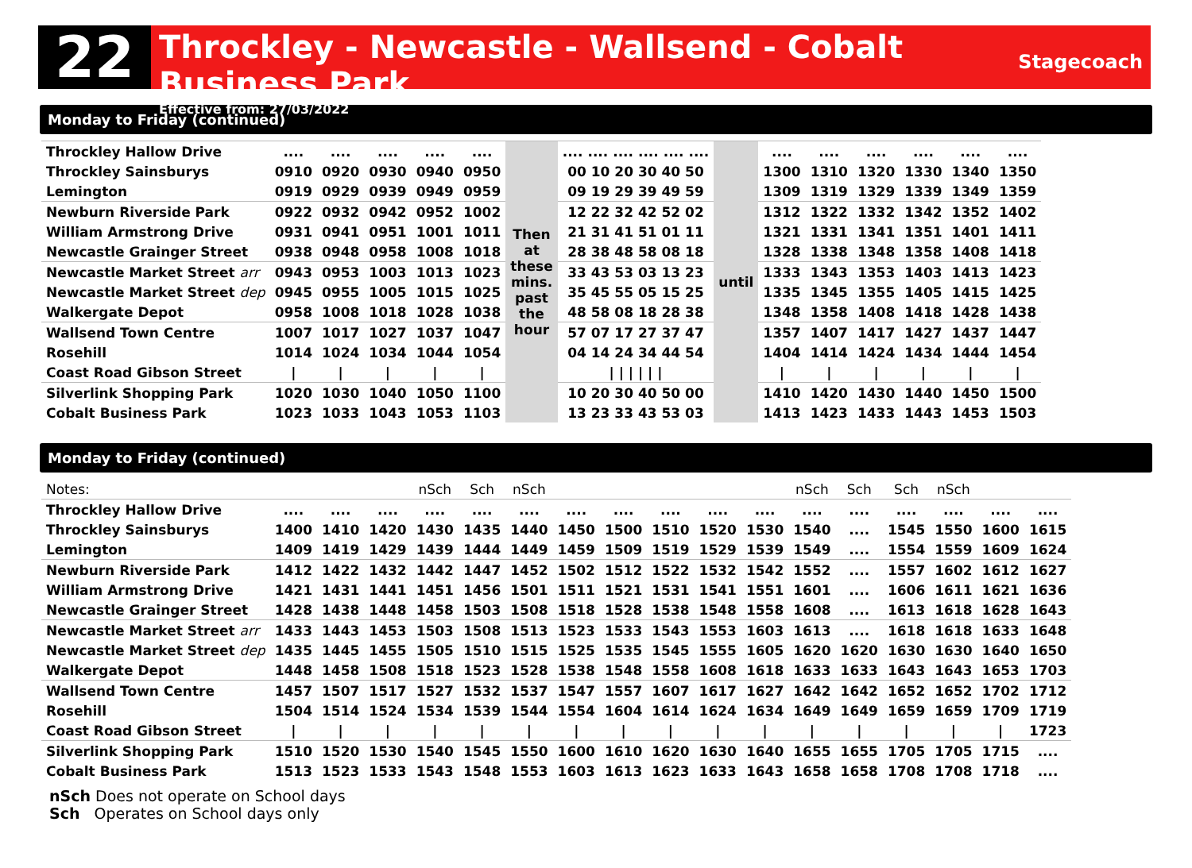22
Throckley - Newcastle - Wallsend - Cobalt Business Park
Effective from: 27/03/2022
Stagecoach
Monday to Friday (continued)
| Throckley Hallow Drive | .... | .... | .... | .... | .... | Then at these mins. past the hour | .... .... .... .... .... .... | until | .... | .... | .... | .... | .... | .... |
| Throckley Sainsburys | 0910 | 0920 | 0930 | 0940 | 0950 | | 00 10 20 30 40 50 | | 1300 | 1310 | 1320 | 1330 | 1340 | 1350 |
| Lemington | 0919 | 0929 | 0939 | 0949 | 0959 | | 09 19 29 39 49 59 | | 1309 | 1319 | 1329 | 1339 | 1349 | 1359 |
| Newburn Riverside Park | 0922 | 0932 | 0942 | 0952 | 1002 | | 12 22 32 42 52 02 | | 1312 | 1322 | 1332 | 1342 | 1352 | 1402 |
| William Armstrong Drive | 0931 | 0941 | 0951 | 1001 | 1011 | | 21 31 41 51 01 11 | | 1321 | 1331 | 1341 | 1351 | 1401 | 1411 |
| Newcastle Grainger Street | 0938 | 0948 | 0958 | 1008 | 1018 | | 28 38 48 58 08 18 | | 1328 | 1338 | 1348 | 1358 | 1408 | 1418 |
| Newcastle Market Street arr | 0943 | 0953 | 1003 | 1013 | 1023 | | 33 43 53 03 13 23 | | 1333 | 1343 | 1353 | 1403 | 1413 | 1423 |
| Newcastle Market Street dep | 0945 | 0955 | 1005 | 1015 | 1025 | | 35 45 55 05 15 25 | | 1335 | 1345 | 1355 | 1405 | 1415 | 1425 |
| Walkergate Depot | 0958 | 1008 | 1018 | 1028 | 1038 | | 48 58 08 18 28 38 | | 1348 | 1358 | 1408 | 1418 | 1428 | 1438 |
| Wallsend Town Centre | 1007 | 1017 | 1027 | 1037 | 1047 | | 57 07 17 27 37 47 | | 1357 | 1407 | 1417 | 1427 | 1437 | 1447 |
| Rosehill | 1014 | 1024 | 1034 | 1044 | 1054 | | 04 14 24 34 44 54 | | 1404 | 1414 | 1424 | 1434 | 1444 | 1454 |
| Coast Road Gibson Street | / | / | / | / | / | | / / / / / / | | / | / | / | / | / | / |
| Silverlink Shopping Park | 1020 | 1030 | 1040 | 1050 | 1100 | | 10 20 30 40 50 00 | | 1410 | 1420 | 1430 | 1440 | 1450 | 1500 |
| Cobalt Business Park | 1023 | 1033 | 1043 | 1053 | 1103 | | 13 23 33 43 53 03 | | 1413 | 1423 | 1433 | 1443 | 1453 | 1503 |
Monday to Friday (continued)
| Notes: | | | | nSch | Sch | nSch | | | | | | nSch | Sch | Sch | nSch | | |
| Throckley Hallow Drive | .... | .... | .... | .... | .... | .... | .... | .... | .... | .... | .... | .... | .... | .... | .... | .... | .... |
| Throckley Sainsburys | 1400 | 1410 | 1420 | 1430 | 1435 | 1440 | 1450 | 1500 | 1510 | 1520 | 1530 | 1540 | .... | 1545 | 1550 | 1600 | 1615 |
| Lemington | 1409 | 1419 | 1429 | 1439 | 1444 | 1449 | 1459 | 1509 | 1519 | 1529 | 1539 | 1549 | .... | 1554 | 1559 | 1609 | 1624 |
| Newburn Riverside Park | 1412 | 1422 | 1432 | 1442 | 1447 | 1452 | 1502 | 1512 | 1522 | 1532 | 1542 | 1552 | .... | 1557 | 1602 | 1612 | 1627 |
| William Armstrong Drive | 1421 | 1431 | 1441 | 1451 | 1456 | 1501 | 1511 | 1521 | 1531 | 1541 | 1551 | 1601 | .... | 1606 | 1611 | 1621 | 1636 |
| Newcastle Grainger Street | 1428 | 1438 | 1448 | 1458 | 1503 | 1508 | 1518 | 1528 | 1538 | 1548 | 1558 | 1608 | .... | 1613 | 1618 | 1628 | 1643 |
| Newcastle Market Street arr | 1433 | 1443 | 1453 | 1503 | 1508 | 1513 | 1523 | 1533 | 1543 | 1553 | 1603 | 1613 | .... | 1618 | 1618 | 1633 | 1648 |
| Newcastle Market Street dep | 1435 | 1445 | 1455 | 1505 | 1510 | 1515 | 1525 | 1535 | 1545 | 1555 | 1605 | 1620 | 1620 | 1630 | 1630 | 1640 | 1650 |
| Walkergate Depot | 1448 | 1458 | 1508 | 1518 | 1523 | 1528 | 1538 | 1548 | 1558 | 1608 | 1618 | 1633 | 1633 | 1643 | 1643 | 1653 | 1703 |
| Wallsend Town Centre | 1457 | 1507 | 1517 | 1527 | 1532 | 1537 | 1547 | 1557 | 1607 | 1617 | 1627 | 1642 | 1642 | 1652 | 1652 | 1702 | 1712 |
| Rosehill | 1504 | 1514 | 1524 | 1534 | 1539 | 1544 | 1554 | 1604 | 1614 | 1624 | 1634 | 1649 | 1649 | 1659 | 1659 | 1709 | 1719 |
| Coast Road Gibson Street | / | / | / | / | / | / | / | / | / | / | / | / | / | / | / | / | 1723 |
| Silverlink Shopping Park | 1510 | 1520 | 1530 | 1540 | 1545 | 1550 | 1600 | 1610 | 1620 | 1630 | 1640 | 1655 | 1655 | 1705 | 1705 | 1715 | .... |
| Cobalt Business Park | 1513 | 1523 | 1533 | 1543 | 1548 | 1553 | 1603 | 1613 | 1623 | 1633 | 1643 | 1658 | 1658 | 1708 | 1708 | 1718 | .... |
nSch Does not operate on School days
Sch Operates on School days only